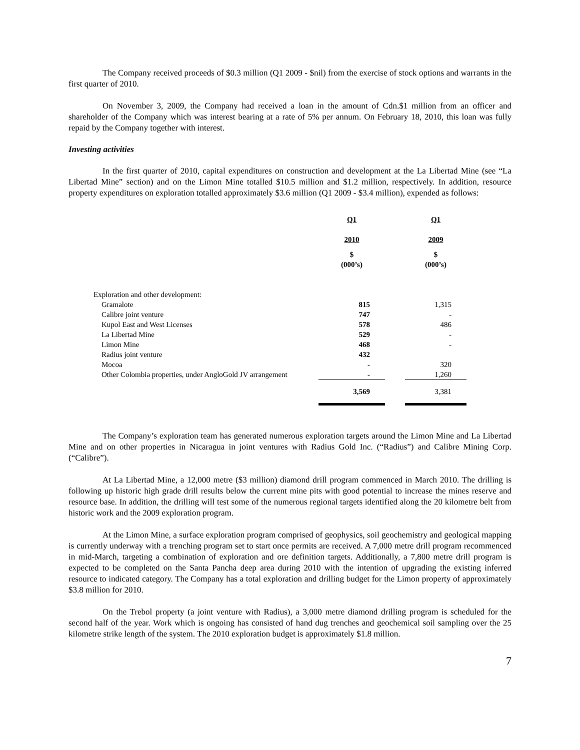The Company received proceeds of $0.3 million (Q1 2009 - $nil) from the exercise of stock options and warrants in the first quarter of 2010.
On November 3, 2009, the Company had received a loan in the amount of Cdn.$1 million from an officer and shareholder of the Company which was interest bearing at a rate of 5% per annum. On February 18, 2010, this loan was fully repaid by the Company together with interest.
Investing activities
In the first quarter of 2010, capital expenditures on construction and development at the La Libertad Mine (see “La Libertad Mine” section) and on the Limon Mine totalled $10.5 million and $1.2 million, respectively. In addition, resource property expenditures on exploration totalled approximately $3.6 million (Q1 2009 - $3.4 million), expended as follows:
| | Q1 | | Q1 |
| | 2010 | | 2009 |
| | $ (000’s) | | $ (000’s) |
| Exploration and other development: | | | |
| Gramalote | 815 | | 1,315 |
| Calibre joint venture | 747 | | - |
| Kupol East and West Licenses | 578 | | 486 |
| La Libertad Mine | 529 | | - |
| Limon Mine | 468 | | - |
| Radius joint venture | 432 | | |
| Mocoa | - | | 320 |
| Other Colombia properties, under AngloGold JV arrangement | - | | 1,260 |
| | 3,569 | | 3,381 |
The Company’s exploration team has generated numerous exploration targets around the Limon Mine and La Libertad Mine and on other properties in Nicaragua in joint ventures with Radius Gold Inc. (“Radius”) and Calibre Mining Corp. (“Calibre”).
At La Libertad Mine, a 12,000 metre ($3 million) diamond drill program commenced in March 2010. The drilling is following up historic high grade drill results below the current mine pits with good potential to increase the mines reserve and resource base. In addition, the drilling will test some of the numerous regional targets identified along the 20 kilometre belt from historic work and the 2009 exploration program.
At the Limon Mine, a surface exploration program comprised of geophysics, soil geochemistry and geological mapping is currently underway with a trenching program set to start once permits are received. A 7,000 metre drill program recommenced in mid-March, targeting a combination of exploration and ore definition targets. Additionally, a 7,800 metre drill program is expected to be completed on the Santa Pancha deep area during 2010 with the intention of upgrading the existing inferred resource to indicated category. The Company has a total exploration and drilling budget for the Limon property of approximately $3.8 million for 2010.
On the Trebol property (a joint venture with Radius), a 3,000 metre diamond drilling program is scheduled for the second half of the year. Work which is ongoing has consisted of hand dug trenches and geochemical soil sampling over the 25 kilometre strike length of the system. The 2010 exploration budget is approximately $1.8 million.
7